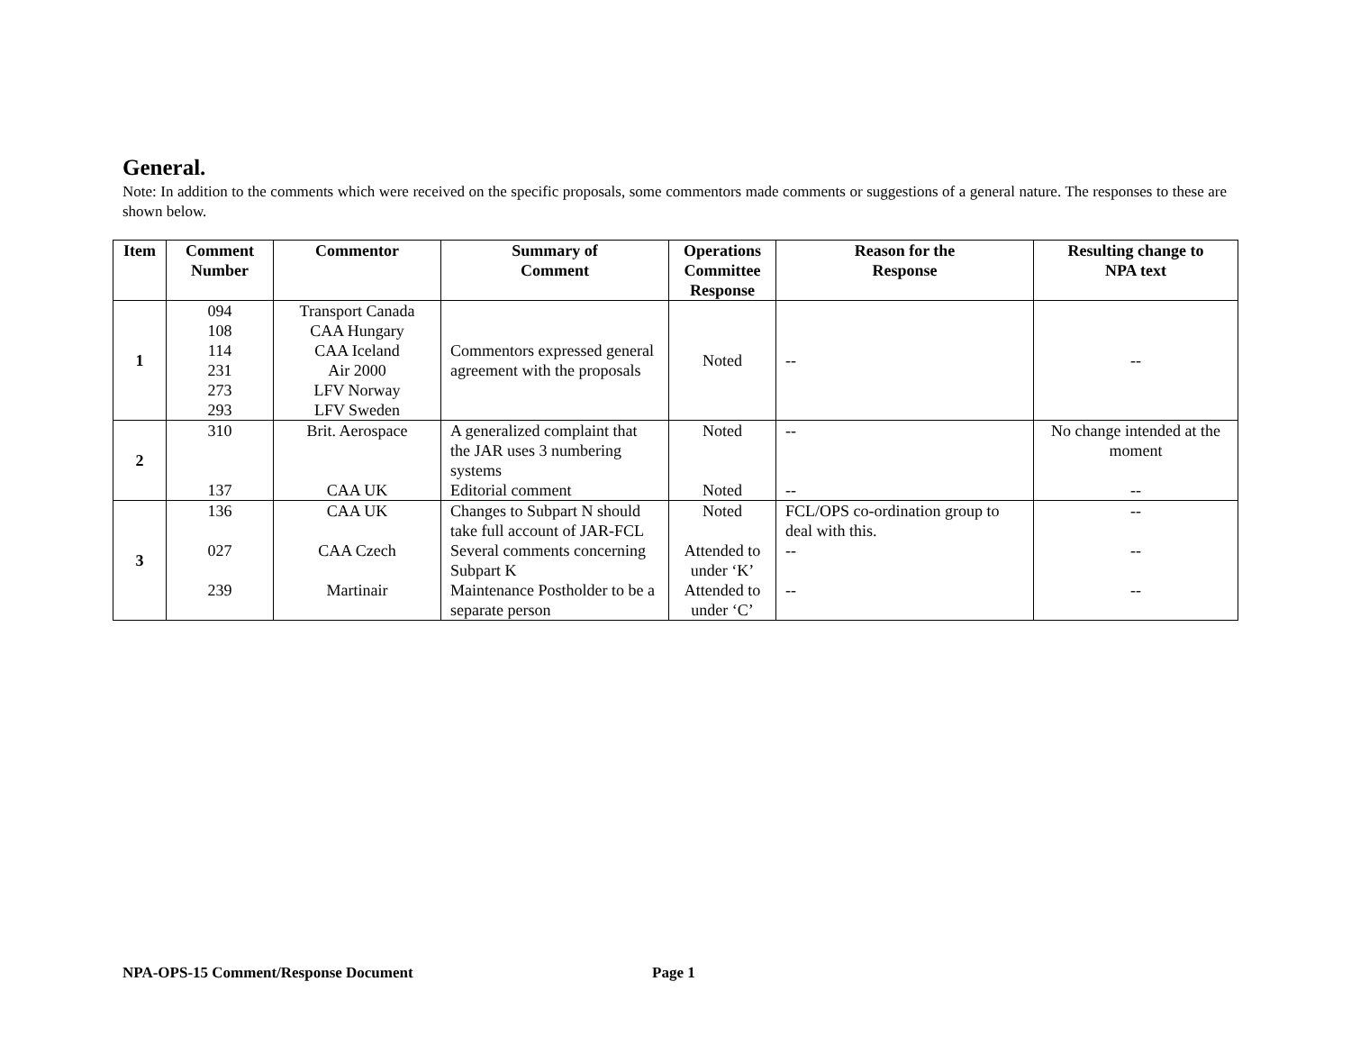General.
Note: In addition to the comments which were received on the specific proposals, some commentors made comments or suggestions of a general nature. The responses to these are shown below.
| Item | Comment Number | Commentor | Summary of Comment | Operations Committee Response | Reason for the Response | Resulting change to NPA text |
| --- | --- | --- | --- | --- | --- | --- |
| 1 | 094 108 114 231 273 293 | Transport Canada CAA Hungary CAA Iceland Air 2000 LFV Norway LFV Sweden | Commentors expressed general agreement with the proposals | Noted | -- | -- |
| 2 | 310 137 | Brit. Aerospace CAA UK | A generalized complaint that the JAR uses 3 numbering systems Editorial comment | Noted Noted | -- -- | No change intended at the moment -- |
| 3 | 136 027 239 | CAA UK CAA Czech Martinair | Changes to Subpart N should take full account of JAR-FCL Several comments concerning Subpart K Maintenance Postholder to be a separate person | Noted Attended to under ‘K’ Attended to under ‘C’ | FCL/OPS co-ordination group to deal with this. -- -- | -- -- -- |
NPA-OPS-15 Comment/Response Document
Page 1